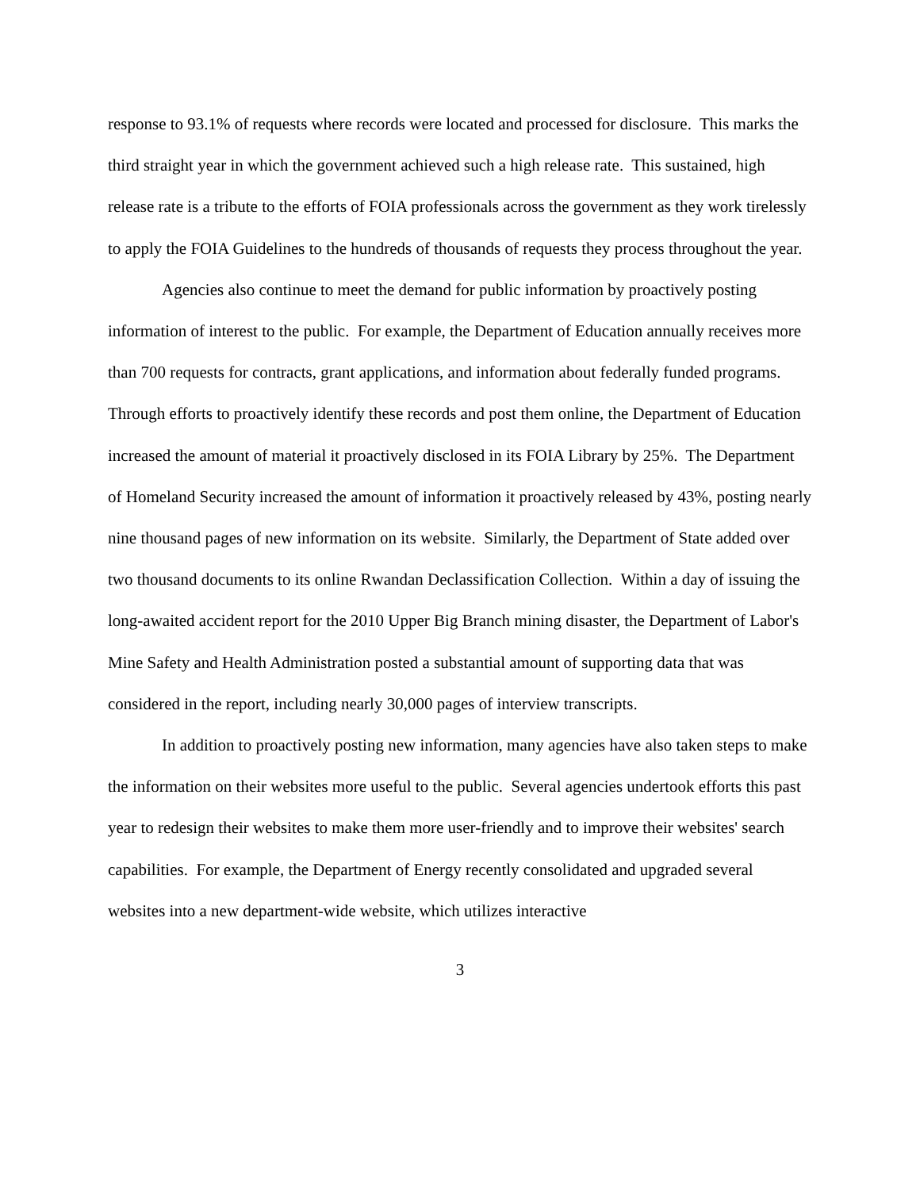response to 93.1% of requests where records were located and processed for disclosure. This marks the third straight year in which the government achieved such a high release rate. This sustained, high release rate is a tribute to the efforts of FOIA professionals across the government as they work tirelessly to apply the FOIA Guidelines to the hundreds of thousands of requests they process throughout the year.
Agencies also continue to meet the demand for public information by proactively posting information of interest to the public. For example, the Department of Education annually receives more than 700 requests for contracts, grant applications, and information about federally funded programs. Through efforts to proactively identify these records and post them online, the Department of Education increased the amount of material it proactively disclosed in its FOIA Library by 25%. The Department of Homeland Security increased the amount of information it proactively released by 43%, posting nearly nine thousand pages of new information on its website. Similarly, the Department of State added over two thousand documents to its online Rwandan Declassification Collection. Within a day of issuing the long-awaited accident report for the 2010 Upper Big Branch mining disaster, the Department of Labor's Mine Safety and Health Administration posted a substantial amount of supporting data that was considered in the report, including nearly 30,000 pages of interview transcripts.
In addition to proactively posting new information, many agencies have also taken steps to make the information on their websites more useful to the public. Several agencies undertook efforts this past year to redesign their websites to make them more user-friendly and to improve their websites' search capabilities. For example, the Department of Energy recently consolidated and upgraded several websites into a new department-wide website, which utilizes interactive
3